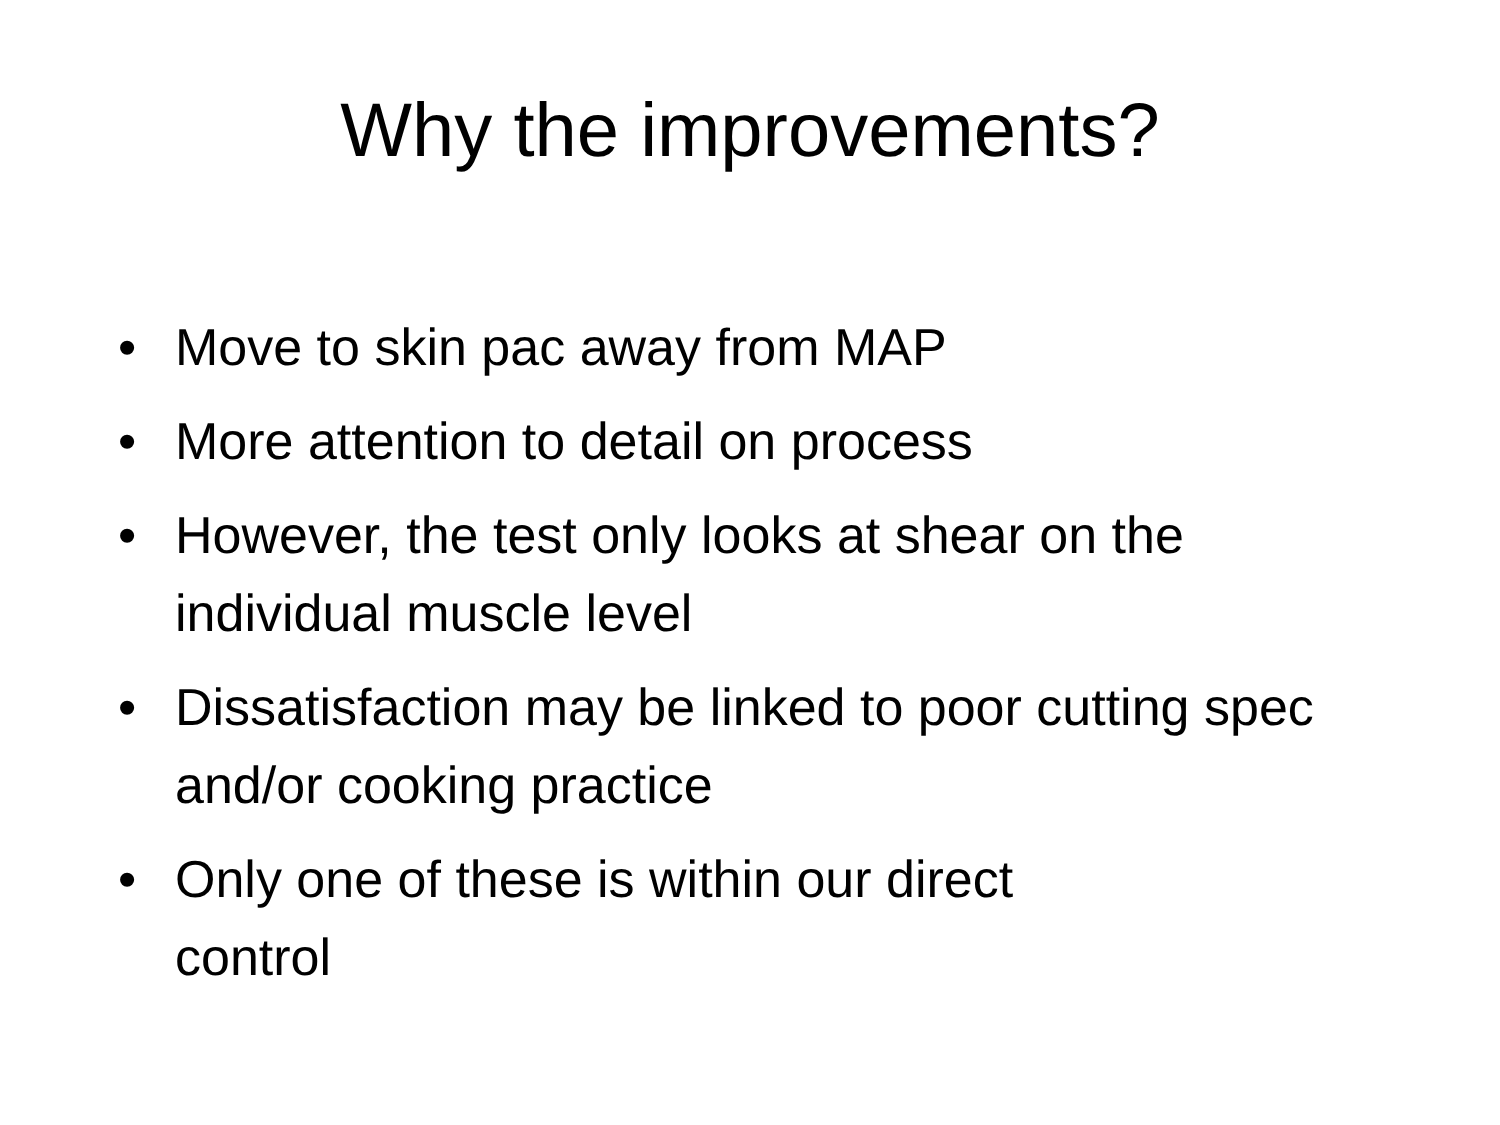Why the improvements?
• Move to skin pac away from MAP
• More attention to detail on process
• However, the test only looks at shear on the individual muscle level
• Dissatisfaction may be linked to poor cutting spec and/or cooking practice
• Only one of these is within our direct
control